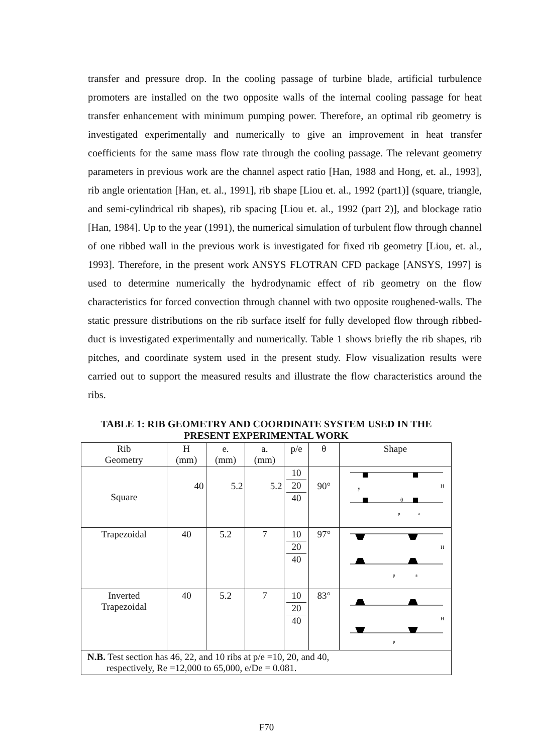transfer and pressure drop. In the cooling passage of turbine blade, artificial turbulence promoters are installed on the two opposite walls of the internal cooling passage for heat transfer enhancement with minimum pumping power. Therefore, an optimal rib geometry is investigated experimentally and numerically to give an improvement in heat transfer coefficients for the same mass flow rate through the cooling passage. The relevant geometry parameters in previous work are the channel aspect ratio [Han, 1988 and Hong, et. al., 1993], rib angle orientation [Han, et. al., 1991], rib shape [Liou et. al., 1992 (part1)] (square, triangle, and semi-cylindrical rib shapes), rib spacing [Liou et. al., 1992 (part 2)], and blockage ratio [Han, 1984]. Up to the year (1991), the numerical simulation of turbulent flow through channel of one ribbed wall in the previous work is investigated for fixed rib geometry [Liou, et. al., 1993]. Therefore, in the present work ANSYS FLOTRAN CFD package [ANSYS, 1997] is used to determine numerically the hydrodynamic effect of rib geometry on the flow characteristics for forced convection through channel with two opposite roughened-walls. The static pressure distributions on the rib surface itself for fully developed flow through ribbed-duct is investigated experimentally and numerically. Table 1 shows briefly the rib shapes, rib pitches, and coordinate system used in the present study. Flow visualization results were carried out to support the measured results and illustrate the flow characteristics around the ribs.
TABLE 1: RIB GEOMETRY AND COORDINATE SYSTEM USED IN THE PRESENT EXPERIMENTAL WORK
| Rib Geometry | H (mm) | e. (mm) | a. (mm) | p/e | θ | Shape |
| --- | --- | --- | --- | --- | --- | --- |
| Square | 40 | 5.2 | 5.2 | 10 20 40 | 90° | y H p a θ |
| Trapezoidal | 40 | 5.2 | 7 | 10 20 40 | 97° | H p a |
| Inverted Trapezoidal | 40 | 5.2 | 7 | 10 20 40 | 83° | H p |
| N.B. Test section has 46, 22, and 10 ribs at p/e =10, 20, and 40, respectively, Re =12,000 to 65,000, e/De = 0.081. | | | | | | |
F70